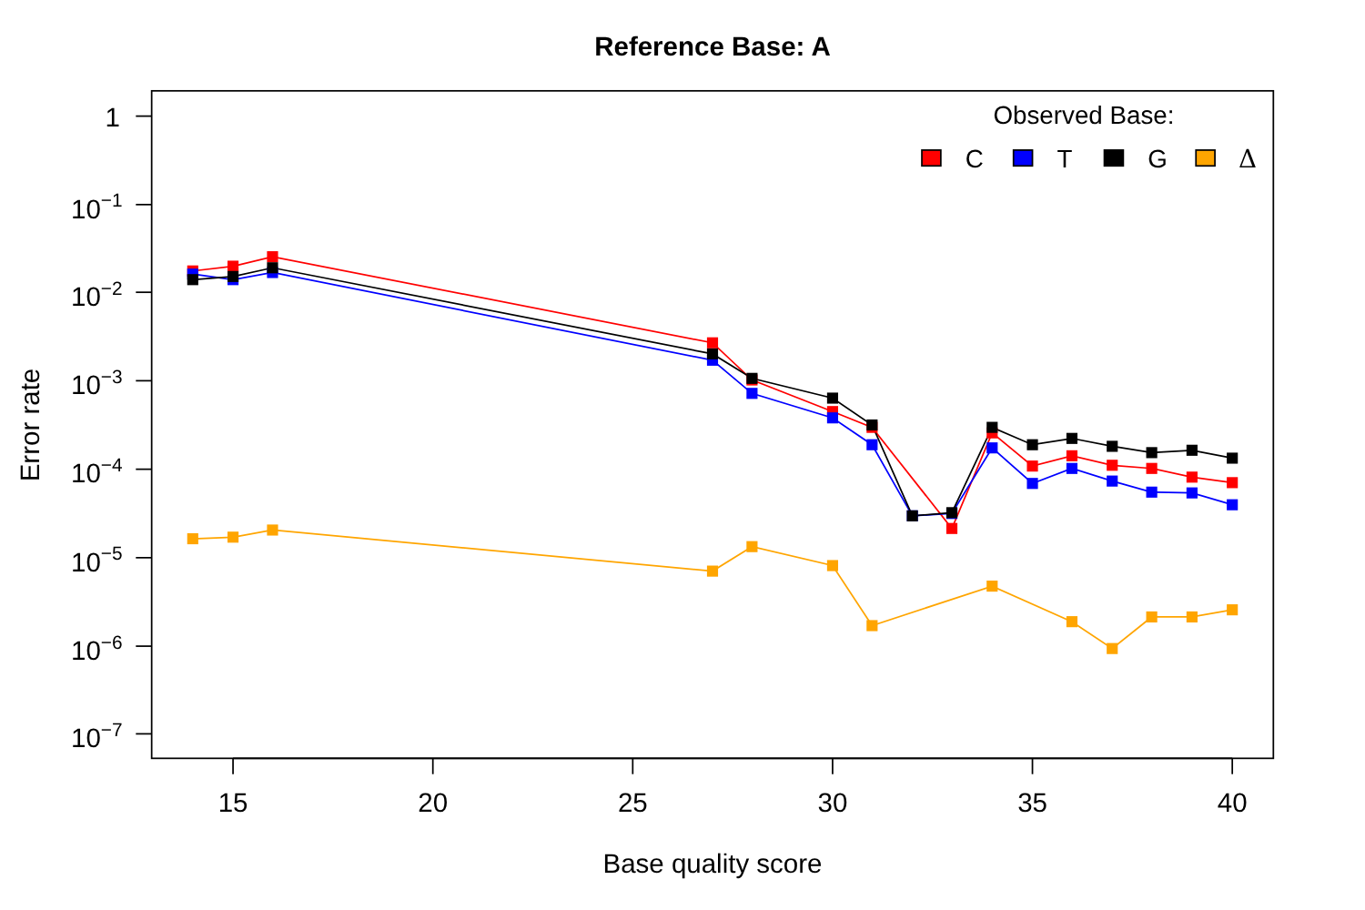Reference Base: A
15
20
25
30
35
40
1
10−1
10−2
10−3
10−4
10−5
10−6
10−7
Base quality score
Error rate
Observed Base:
C
T
G
Δ